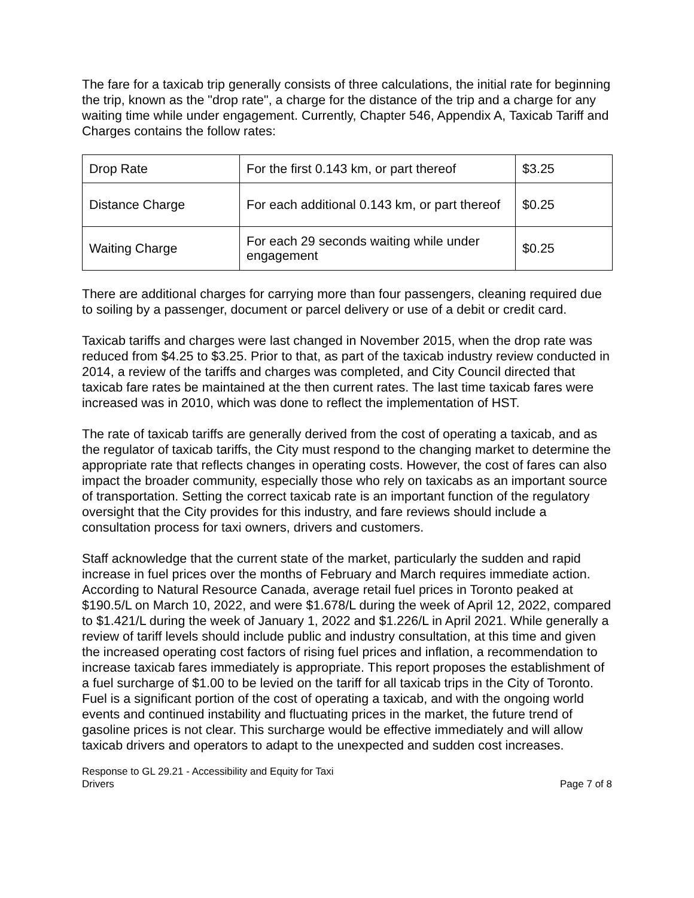The fare for a taxicab trip generally consists of three calculations, the initial rate for beginning the trip, known as the "drop rate", a charge for the distance of the trip and a charge for any waiting time while under engagement. Currently, Chapter 546, Appendix A, Taxicab Tariff and Charges contains the follow rates:
| Drop Rate | For the first 0.143 km, or part thereof | $3.25 |
| Distance Charge | For each additional 0.143 km, or part thereof | $0.25 |
| Waiting Charge | For each 29 seconds waiting while under engagement | $0.25 |
There are additional charges for carrying more than four passengers, cleaning required due to soiling by a passenger, document or parcel delivery or use of a debit or credit card.
Taxicab tariffs and charges were last changed in November 2015, when the drop rate was reduced from $4.25 to $3.25. Prior to that, as part of the taxicab industry review conducted in 2014, a review of the tariffs and charges was completed, and City Council directed that taxicab fare rates be maintained at the then current rates. The last time taxicab fares were increased was in 2010, which was done to reflect the implementation of HST.
The rate of taxicab tariffs are generally derived from the cost of operating a taxicab, and as the regulator of taxicab tariffs, the City must respond to the changing market to determine the appropriate rate that reflects changes in operating costs. However, the cost of fares can also impact the broader community, especially those who rely on taxicabs as an important source of transportation. Setting the correct taxicab rate is an important function of the regulatory oversight that the City provides for this industry, and fare reviews should include a consultation process for taxi owners, drivers and customers.
Staff acknowledge that the current state of the market, particularly the sudden and rapid increase in fuel prices over the months of February and March requires immediate action. According to Natural Resource Canada, average retail fuel prices in Toronto peaked at $190.5/L on March 10, 2022, and were $1.678/L during the week of April 12, 2022, compared to $1.421/L during the week of January 1, 2022 and $1.226/L in April 2021. While generally a review of tariff levels should include public and industry consultation, at this time and given the increased operating cost factors of rising fuel prices and inflation, a recommendation to increase taxicab fares immediately is appropriate. This report proposes the establishment of a fuel surcharge of $1.00 to be levied on the tariff for all taxicab trips in the City of Toronto. Fuel is a significant portion of the cost of operating a taxicab, and with the ongoing world events and continued instability and fluctuating prices in the market, the future trend of gasoline prices is not clear. This surcharge would be effective immediately and will allow taxicab drivers and operators to adapt to the unexpected and sudden cost increases.
Response to GL 29.21 - Accessibility and Equity for Taxi
Drivers
Page 7 of 8